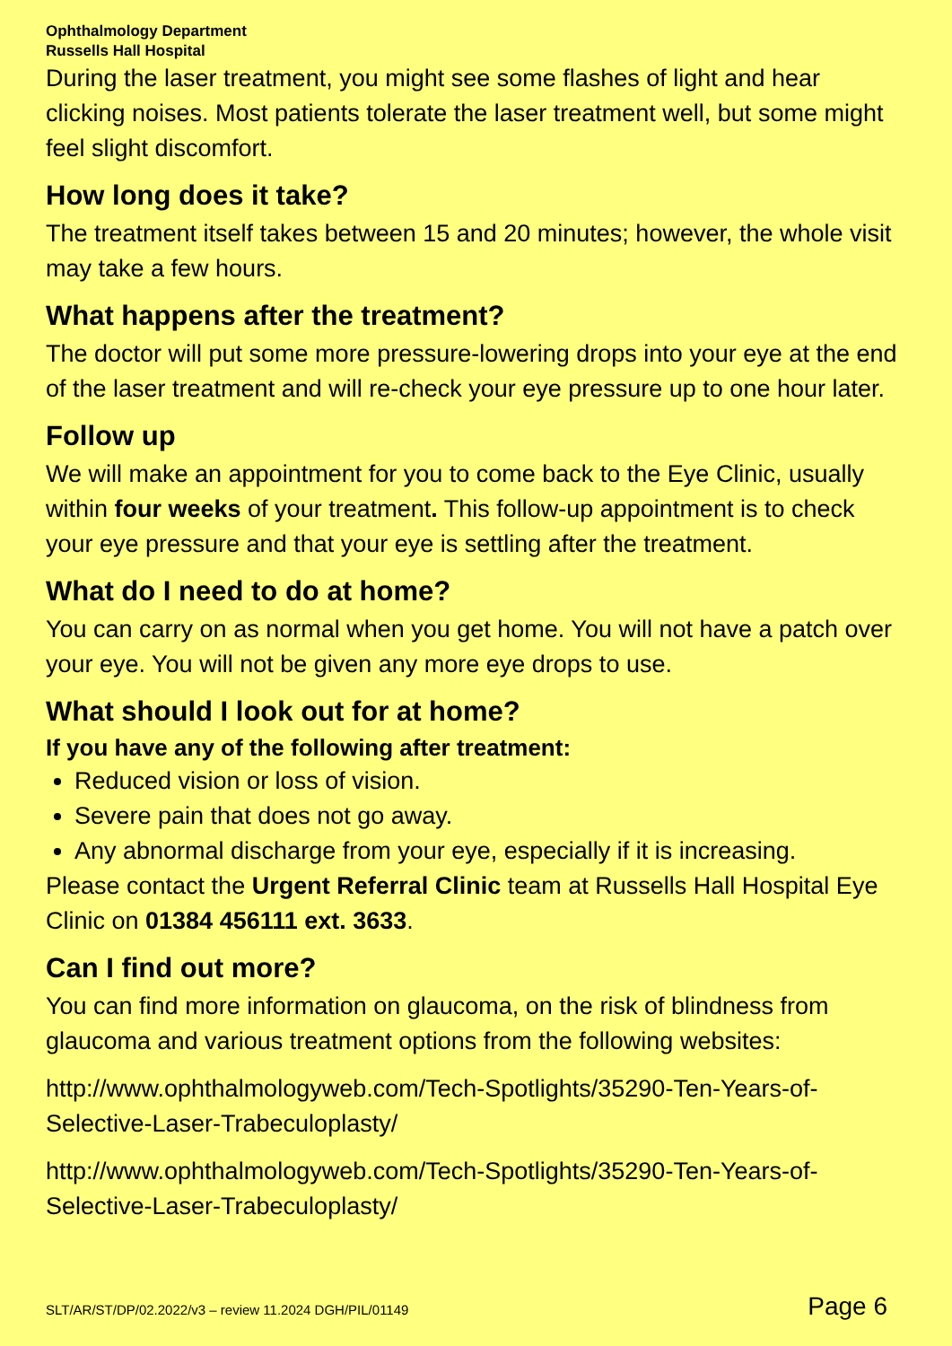Ophthalmology Department
Russells Hall Hospital
During the laser treatment, you might see some flashes of light and hear clicking noises. Most patients tolerate the laser treatment well, but some might feel slight discomfort.
How long does it take?
The treatment itself takes between 15 and 20 minutes; however, the whole visit may take a few hours.
What happens after the treatment?
The doctor will put some more pressure-lowering drops into your eye at the end of the laser treatment and will re-check your eye pressure up to one hour later.
Follow up
We will make an appointment for you to come back to the Eye Clinic, usually within four weeks of your treatment. This follow-up appointment is to check your eye pressure and that your eye is settling after the treatment.
What do I need to do at home?
You can carry on as normal when you get home. You will not have a patch over your eye. You will not be given any more eye drops to use.
What should I look out for at home?
If you have any of the following after treatment:
Reduced vision or loss of vision.
Severe pain that does not go away.
Any abnormal discharge from your eye, especially if it is increasing.
Please contact the Urgent Referral Clinic team at Russells Hall Hospital Eye Clinic on 01384 456111 ext. 3633.
Can I find out more?
You can find more information on glaucoma, on the risk of blindness from glaucoma and various treatment options from the following websites:
http://www.ophthalmologyweb.com/Tech-Spotlights/35290-Ten-Years-of-Selective-Laser-Trabeculoplasty/
http://www.ophthalmologyweb.com/Tech-Spotlights/35290-Ten-Years-of-Selective-Laser-Trabeculoplasty/
SLT/AR/ST/DP/02.2022/v3 – review 11.2024 DGH/PIL/01149 Page 6